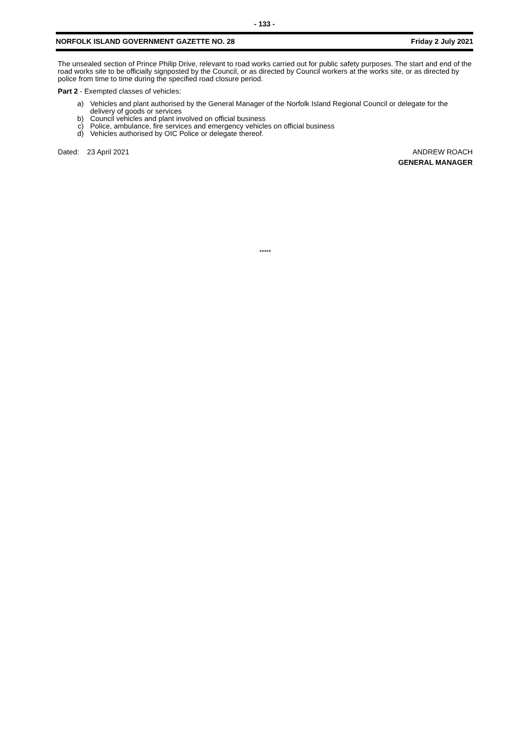- 133 -
NORFOLK ISLAND GOVERNMENT GAZETTE NO. 28 Friday 2 July 2021
The unsealed section of Prince Philip Drive, relevant to road works carried out for public safety purposes. The start and end of the road works site to be officially signposted by the Council, or as directed by Council workers at the works site, or as directed by police from time to time during the specified road closure period.
Part 2 - Exempted classes of vehicles:
a) Vehicles and plant authorised by the General Manager of the Norfolk Island Regional Council or delegate for the delivery of goods or services
b) Council vehicles and plant involved on official business
c) Police, ambulance, fire services and emergency vehicles on official business
d) Vehicles authorised by OIC Police or delegate thereof.
Dated: 23 April 2021 ANDREW ROACH
GENERAL MANAGER
*****